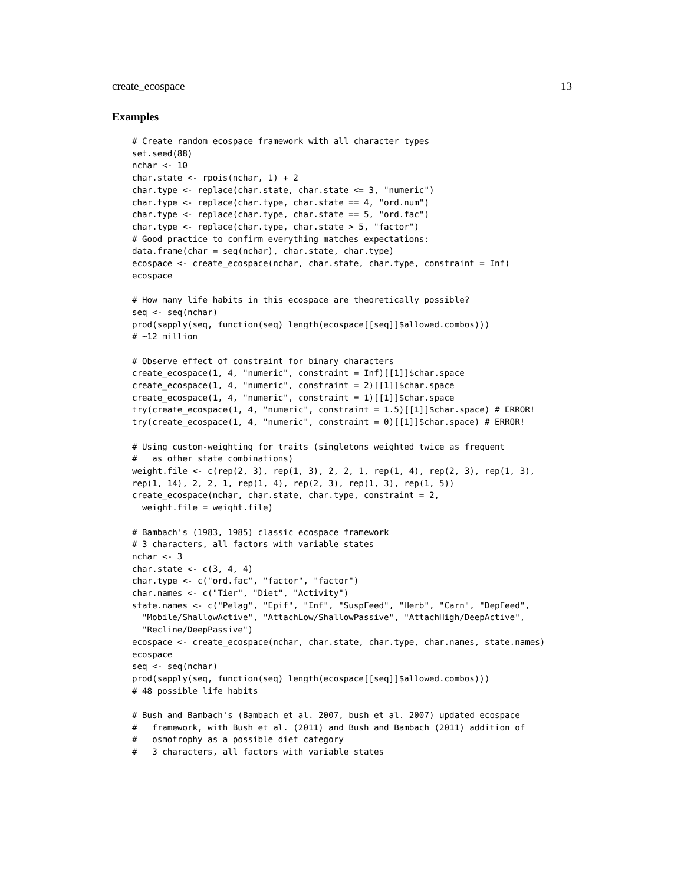create_ecospace 13
Examples
# Create random ecospace framework with all character types
set.seed(88)
nchar <- 10
char.state <- rpois(nchar, 1) + 2
char.type <- replace(char.state, char.state <= 3, "numeric")
char.type <- replace(char.type, char.state == 4, "ord.num")
char.type <- replace(char.type, char.state == 5, "ord.fac")
char.type <- replace(char.type, char.state > 5, "factor")
# Good practice to confirm everything matches expectations:
data.frame(char = seq(nchar), char.state, char.type)
ecospace <- create_ecospace(nchar, char.state, char.type, constraint = Inf)
ecospace

# How many life habits in this ecospace are theoretically possible?
seq <- seq(nchar)
prod(sapply(seq, function(seq) length(ecospace[[seq]]$allowed.combos)))
# ~12 million

# Observe effect of constraint for binary characters
create_ecospace(1, 4, "numeric", constraint = Inf)[[1]]$char.space
create_ecospace(1, 4, "numeric", constraint = 2)[[1]]$char.space
create_ecospace(1, 4, "numeric", constraint = 1)[[1]]$char.space
try(create_ecospace(1, 4, "numeric", constraint = 1.5)[[1]]$char.space) # ERROR!
try(create_ecospace(1, 4, "numeric", constraint = 0)[[1]]$char.space) # ERROR!

# Using custom-weighting for traits (singletons weighted twice as frequent
#   as other state combinations)
weight.file <- c(rep(2, 3), rep(1, 3), 2, 2, 1, rep(1, 4), rep(2, 3), rep(1, 3),
rep(1, 14), 2, 2, 1, rep(1, 4), rep(2, 3), rep(1, 3), rep(1, 5))
create_ecospace(nchar, char.state, char.type, constraint = 2,
  weight.file = weight.file)

# Bambach's (1983, 1985) classic ecospace framework
# 3 characters, all factors with variable states
nchar <- 3
char.state <- c(3, 4, 4)
char.type <- c("ord.fac", "factor", "factor")
char.names <- c("Tier", "Diet", "Activity")
state.names <- c("Pelag", "Epif", "Inf", "SuspFeed", "Herb", "Carn", "DepFeed",
  "Mobile/ShallowActive", "AttachLow/ShallowPassive", "AttachHigh/DeepActive",
  "Recline/DeepPassive")
ecospace <- create_ecospace(nchar, char.state, char.type, char.names, state.names)
ecospace
seq <- seq(nchar)
prod(sapply(seq, function(seq) length(ecospace[[seq]]$allowed.combos)))
# 48 possible life habits

# Bush and Bambach's (Bambach et al. 2007, bush et al. 2007) updated ecospace
#   framework, with Bush et al. (2011) and Bush and Bambach (2011) addition of
#   osmotrophy as a possible diet category
#   3 characters, all factors with variable states